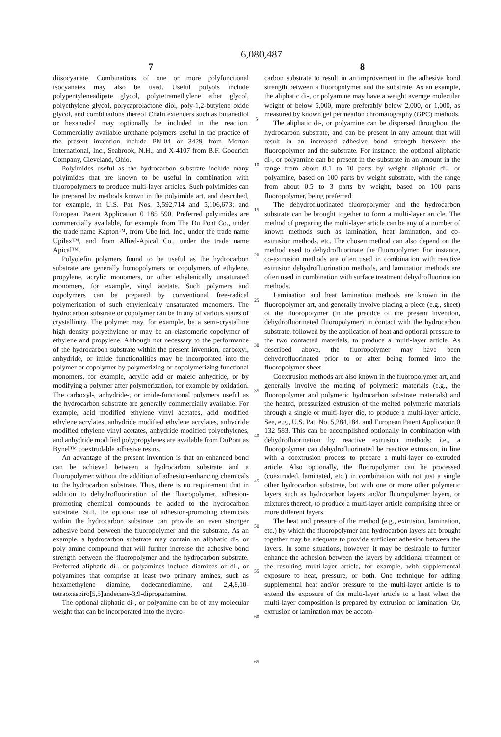6,080,487
7
diisocyanate. Combinations of one or more polyfunctional isocyanates may also be used. Useful polyols include polypentyleneadipate glycol, polytetramethylene ether glycol, polyethylene glycol, polycaprolactone diol, poly-1,2-butylene oxide glycol, and combinations thereof Chain extenders such as butanediol or hexanediol may optionally be included in the reaction. Commercially available urethane polymers useful in the practice of the present invention include PN-04 or 3429 from Morton International, Inc., Seabrook, N.H., and X-4107 from B.F. Goodrich Company, Cleveland, Ohio.
Polyimides useful as the hydrocarbon substrate include many polyimides that are known to be useful in combination with fluoropolymers to produce multi-layer articles. Such polyimides can be prepared by methods known in the polyimide art, and described, for example, in U.S. Pat. Nos. 3,592,714 and 5,106,673; and European Patent Application 0 185 590. Preferred polyimides are commercially available, for example from The Du Pont Co., under the trade name Kapton™, from Ube Ind. Inc., under the trade name Upilex™, and from Allied-Apical Co., under the trade name Apical™.
Polyolefin polymers found to be useful as the hydrocarbon substrate are generally homopolymers or copolymers of ethylene, propylene, acrylic monomers, or other ethylenically unsaturated monomers, for example, vinyl acetate. Such polymers and copolymers can be prepared by conventional free-radical polymerization of such ethylenically unsaturated monomers. The hydrocarbon substrate or copolymer can be in any of various states of crystallinity. The polymer may, for example, be a semi-crystalline high density polyethylene or may be an elastomeric copolymer of ethylene and propylene. Although not necessary to the performance of the hydrocarbon substrate within the present invention, carboxyl, anhydride, or imide functionalities may be incorporated into the polymer or copolymer by polymerizing or copolymerizing functional monomers, for example, acrylic acid or maleic anhydride, or by modifying a polymer after polymerization, for example by oxidation. The carboxyl-, anhydride-, or imide-functional polymers useful as the hydrocarbon substrate are generally commercially available. For example, acid modified ethylene vinyl acetates, acid modified ethylene acrylates, anhydride modified ethylene acrylates, anhydride modified ethylene vinyl acetates, anhydride modified polyethylenes, and anhydride modified polypropylenes are available from DuPont as Bynel™ coextrudable adhesive resins.
An advantage of the present invention is that an enhanced bond can be achieved between a hydrocarbon substrate and a fluoropolymer without the addition of adhesion-enhancing chemicals to the hydrocarbon substrate. Thus, there is no requirement that in addition to dehydrofluorination of the fluoropolymer, adhesion-promoting chemical compounds be added to the hydrocarbon substrate. Still, the optional use of adhesion-promoting chemicals within the hydrocarbon substrate can provide an even stronger adhesive bond between the fluoropolymer and the substrate. As an example, a hydrocarbon substrate may contain an aliphatic di-, or poly amine compound that will further increase the adhesive bond strength between the fluoropolymer and the hydrocarbon substrate. Preferred aliphatic di-, or polyamines include diamines or di-, or polyamines that comprise at least two primary amines, such as hexamethylene diamine, dodecanediamine, and 2,4,8,10-tetraoxaspiro[5,5]undecane-3,9-dipropanamine.
The optional aliphatic di-, or polyamine can be of any molecular weight that can be incorporated into the hydro-
5
10
15
20
25
30
35
40
45
50
55
60
65
8
carbon substrate to result in an improvement in the adhesive bond strength between a fluoropolymer and the substrate. As an example, the aliphatic di-, or polyamine may have a weight average molecular weight of below 5,000, more preferably below 2,000, or 1,000, as measured by known gel permeation chromatography (GPC) methods.
The aliphatic di-, or polyamine can be dispersed throughout the hydrocarbon substrate, and can be present in any amount that will result in an increased adhesive bond strength between the fluoropolymer and the substrate. For instance, the optional aliphatic di-, or polyamine can be present in the substrate in an amount in the range from about 0.1 to 10 parts by weight aliphatic di-, or polyamine, based on 100 parts by weight substrate, with the range from about 0.5 to 3 parts by weight, based on 100 parts fluoropolymer, being preferred.
The dehydrofluorinated fluoropolymer and the hydrocarbon substrate can be brought together to form a multi-layer article. The method of preparing the multi-layer article can be any of a number of known methods such as lamination, heat lamination, and co-extrusion methods, etc. The chosen method can also depend on the method used to dehydrofluorinate the fluoropolymer. For instance, co-extrusion methods are often used in combination with reactive extrusion dehydrofluorination methods, and lamination methods are often used in combination with surface treatment dehydrofluorination methods.
Lamination and heat lamination methods are known in the fluoropolymer art, and generally involve placing a piece (e.g., sheet) of the fluoropolymer (in the practice of the present invention, dehydrofluorinated fluoropolymer) in contact with the hydrocarbon substrate, followed by the application of heat and optional pressure to the two contacted materials, to produce a multi-layer article. As described above, the fluoropolymer may have been dehydrofluorinated prior to or after being formed into the fluoropolymer sheet.
Coextrusion methods are also known in the fluoropolymer art, and generally involve the melting of polymeric materials (e.g., the fluoropolymer and polymeric hydrocarbon substrate materials) and the heated, pressurized extrusion of the melted polymeric materials through a single or multi-layer die, to produce a multi-layer article. See, e.g., U.S. Pat. No. 5,284,184, and European Patent Application 0 132 583. This can be accomplished optionally in combination with dehydrofluorination by reactive extrusion methods; i.e., a fluoropolymer can dehydrofluorinated be reactive extrusion, in line with a coextrusion process to prepare a multi-layer co-extruded article. Also optionally, the fluoropolymer can be processed (coextruded, laminated, etc.) in combination with not just a single other hydrocarbon substrate, but with one or more other polymeric layers such as hydrocarbon layers and/or fluoropolymer layers, or mixtures thereof, to produce a multi-layer article comprising three or more different layers.
The heat and pressure of the method (e.g., extrusion, lamination, etc.) by which the fluoropolymer and hydrocarbon layers are brought together may be adequate to provide sufficient adhesion between the layers. In some situations, however, it may be desirable to further enhance the adhesion between the layers by additional treatment of the resulting multi-layer article, for example, with supplemental exposure to heat, pressure, or both. One technique for adding supplemental heat and/or pressure to the multi-layer article is to extend the exposure of the multi-layer article to a heat when the multi-layer composition is prepared by extrusion or lamination. Or, extrusion or lamination may be accom-